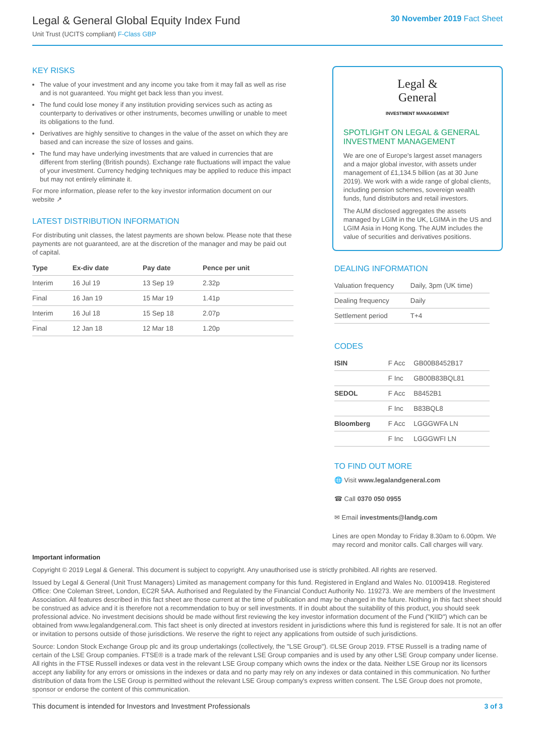Legal & General Global Equity Index Fund
Unit Trust (UCITS compliant) F-Class GBP
30 November 2019 Fact Sheet
KEY RISKS
The value of your investment and any income you take from it may fall as well as rise and is not guaranteed. You might get back less than you invest.
The fund could lose money if any institution providing services such as acting as counterparty to derivatives or other instruments, becomes unwilling or unable to meet its obligations to the fund.
Derivatives are highly sensitive to changes in the value of the asset on which they are based and can increase the size of losses and gains.
The fund may have underlying investments that are valued in currencies that are different from sterling (British pounds). Exchange rate fluctuations will impact the value of your investment. Currency hedging techniques may be applied to reduce this impact but may not entirely eliminate it.
For more information, please refer to the key investor information document on our website ↗
LATEST DISTRIBUTION INFORMATION
For distributing unit classes, the latest payments are shown below. Please note that these payments are not guaranteed, are at the discretion of the manager and may be paid out of capital.
| Type | Ex-div date | Pay date | Pence per unit |
| --- | --- | --- | --- |
| Interim | 16 Jul 19 | 13 Sep 19 | 2.32p |
| Final | 16 Jan 19 | 15 Mar 19 | 1.41p |
| Interim | 16 Jul 18 | 15 Sep 18 | 2.07p |
| Final | 12 Jan 18 | 12 Mar 18 | 1.20p |
Legal &
General
INVESTMENT MANAGEMENT
SPOTLIGHT ON LEGAL & GENERAL INVESTMENT MANAGEMENT
We are one of Europe's largest asset managers and a major global investor, with assets under management of £1,134.5 billion (as at 30 June 2019). We work with a wide range of global clients, including pension schemes, sovereign wealth funds, fund distributors and retail investors.
The AUM disclosed aggregates the assets managed by LGIM in the UK, LGIMA in the US and LGIM Asia in Hong Kong. The AUM includes the value of securities and derivatives positions.
DEALING INFORMATION
| Valuation frequency | Daily, 3pm (UK time) |
| Dealing frequency | Daily |
| Settlement period | T+4 |
CODES
| ISIN | F Acc | GB00B8452B17 |
| | F Inc | GB00B83BQL81 |
| SEDOL | F Acc | B8452B1 |
| | F Inc | B83BQL8 |
| Bloomberg | F Acc | LGGGWFA LN |
| | F Inc | LGGGWFI LN |
TO FIND OUT MORE
🌐 Visit www.legalandgeneral.com
☎ Call 0370 050 0955
✉ Email investments@landg.com
Lines are open Monday to Friday 8.30am to 6.00pm. We may record and monitor calls. Call charges will vary.
Important information
Copyright © 2019 Legal & General. This document is subject to copyright. Any unauthorised use is strictly prohibited. All rights are reserved.
Issued by Legal & General (Unit Trust Managers) Limited as management company for this fund. Registered in England and Wales No. 01009418. Registered Office: One Coleman Street, London, EC2R 5AA. Authorised and Regulated by the Financial Conduct Authority No. 119273. We are members of the Investment Association. All features described in this fact sheet are those current at the time of publication and may be changed in the future. Nothing in this fact sheet should be construed as advice and it is therefore not a recommendation to buy or sell investments. If in doubt about the suitability of this product, you should seek professional advice. No investment decisions should be made without first reviewing the key investor information document of the Fund ("KIID") which can be obtained from www.legalandgeneral.com. This fact sheet is only directed at investors resident in jurisdictions where this fund is registered for sale. It is not an offer or invitation to persons outside of those jurisdictions. We reserve the right to reject any applications from outside of such jurisdictions.
Source: London Stock Exchange Group plc and its group undertakings (collectively, the "LSE Group"). ©LSE Group 2019. FTSE Russell is a trading name of certain of the LSE Group companies. FTSE® is a trade mark of the relevant LSE Group companies and is used by any other LSE Group company under license. All rights in the FTSE Russell indexes or data vest in the relevant LSE Group company which owns the index or the data. Neither LSE Group nor its licensors accept any liability for any errors or omissions in the indexes or data and no party may rely on any indexes or data contained in this communication. No further distribution of data from the LSE Group is permitted without the relevant LSE Group company's express written consent. The LSE Group does not promote, sponsor or endorse the content of this communication.
This document is intended for Investors and Investment Professionals 3 of 3